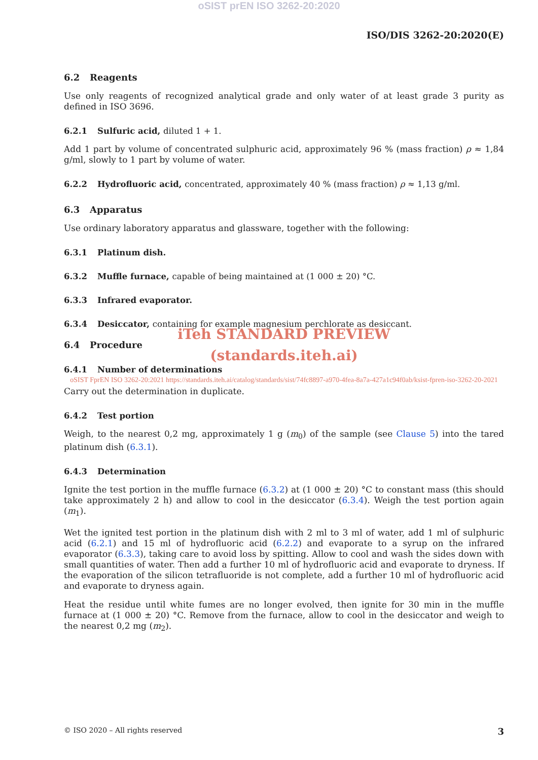oSIST prEN ISO 3262-20:2020
ISO/DIS 3262-20:2020(E)
6.2 Reagents
Use only reagents of recognized analytical grade and only water of at least grade 3 purity as defined in ISO 3696.
6.2.1 Sulfuric acid, diluted 1 + 1.
Add 1 part by volume of concentrated sulphuric acid, approximately 96 % (mass fraction) ρ ≈ 1,84 g/ml, slowly to 1 part by volume of water.
6.2.2 Hydrofluoric acid, concentrated, approximately 40 % (mass fraction) ρ ≈ 1,13 g/ml.
6.3 Apparatus
Use ordinary laboratory apparatus and glassware, together with the following:
6.3.1 Platinum dish.
6.3.2 Muffle furnace, capable of being maintained at (1 000 ± 20) °C.
6.3.3 Infrared evaporator.
6.3.4 Desiccator, containing for example magnesium perchlorate as desiccant.
iTeh STANDARD PREVIEW
6.4 Procedure
(standards.iteh.ai)
6.4.1 Number of determinations
oSIST FprEN ISO 3262-20:2021 https://standards.iteh.ai/catalog/standards/sist/74fc8897-a970-4fea-8a7a-427a1c94f0ab/ksist-fpren-iso-3262-20-2021
Carry out the determination in duplicate.
6.4.2 Test portion
Weigh, to the nearest 0,2 mg, approximately 1 g (m<sub>0</sub>) of the sample (see Clause 5) into the tared platinum dish (6.3.1).
6.4.3 Determination
Ignite the test portion in the muffle furnace (6.3.2) at (1 000 ± 20) °C to constant mass (this should take approximately 2 h) and allow to cool in the desiccator (6.3.4). Weigh the test portion again (m<sub>1</sub>).
Wet the ignited test portion in the platinum dish with 2 ml to 3 ml of water, add 1 ml of sulphuric acid (6.2.1) and 15 ml of hydrofluoric acid (6.2.2) and evaporate to a syrup on the infrared evaporator (6.3.3), taking care to avoid loss by spitting. Allow to cool and wash the sides down with small quantities of water. Then add a further 10 ml of hydrofluoric acid and evaporate to dryness. If the evaporation of the silicon tetrafluoride is not complete, add a further 10 ml of hydrofluoric acid and evaporate to dryness again.
Heat the residue until white fumes are no longer evolved, then ignite for 30 min in the muffle furnace at (1 000 ± 20) °C. Remove from the furnace, allow to cool in the desiccator and weigh to the nearest 0,2 mg (m<sub>2</sub>).
© ISO 2020 – All rights reserved 3